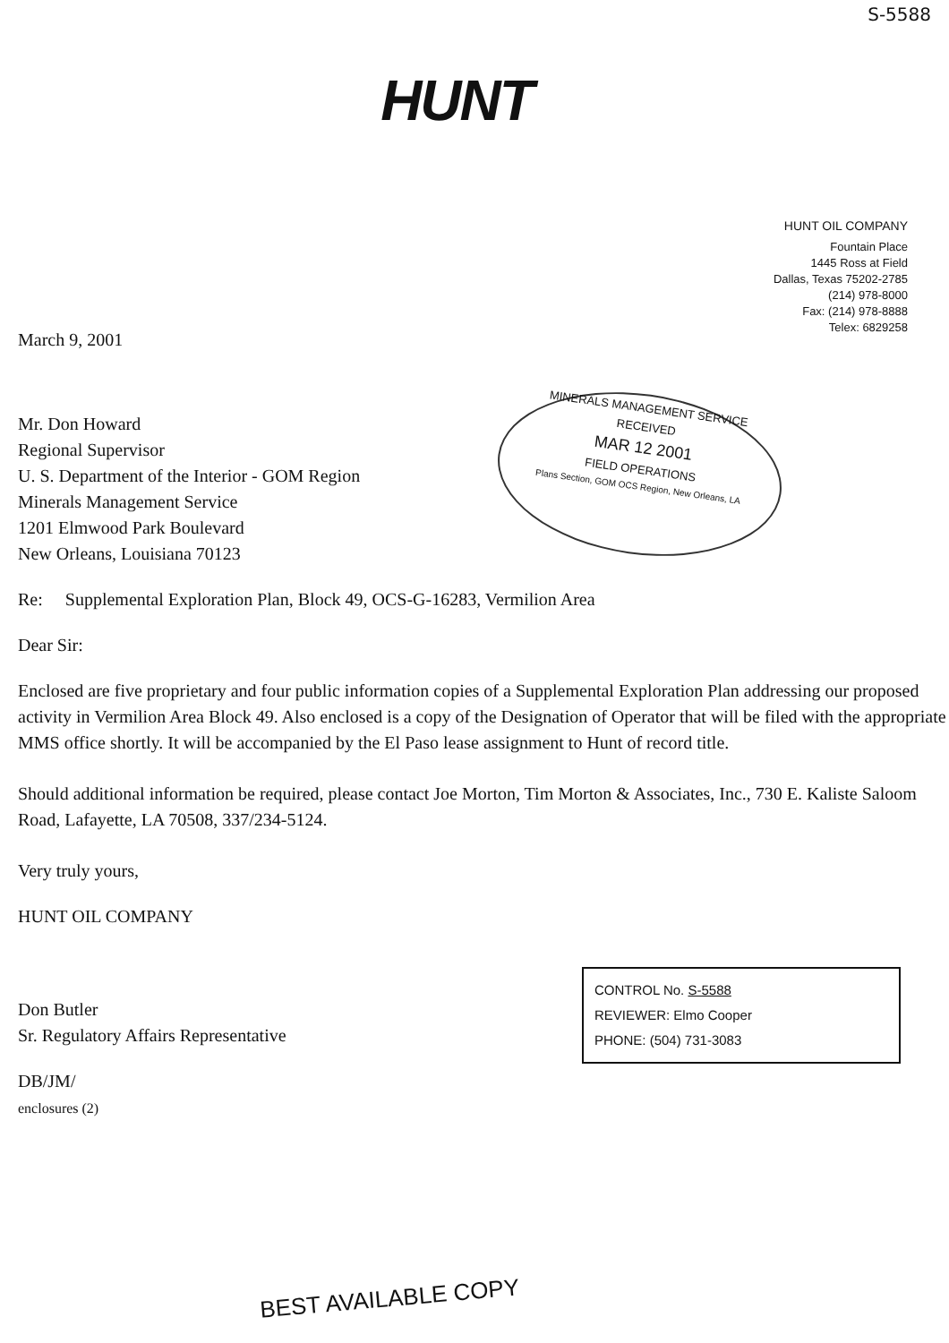S-5588
HUNT
HUNT OIL COMPANY
Fountain Place
1445 Ross at Field
Dallas, Texas 75202-2785
(214) 978-8000
Fax: (214) 978-8888
Telex: 6829258
March 9, 2001
Mr. Don Howard
Regional Supervisor
U. S. Department of the Interior - GOM Region
Minerals Management Service
1201 Elmwood Park Boulevard
New Orleans, Louisiana 70123
Re: Supplemental Exploration Plan, Block 49, OCS-G-16283, Vermilion Area
Dear Sir:
Enclosed are five proprietary and four public information copies of a Supplemental Exploration Plan addressing our proposed activity in Vermilion Area Block 49. Also enclosed is a copy of the Designation of Operator that will be filed with the appropriate MMS office shortly. It will be accompanied by the El Paso lease assignment to Hunt of record title.
Should additional information be required, please contact Joe Morton, Tim Morton & Associates, Inc., 730 E. Kaliste Saloom Road, Lafayette, LA 70508, 337/234-5124.
Very truly yours,
HUNT OIL COMPANY
Don Butler
Sr. Regulatory Affairs Representative
DB/JM/
enclosures (2)
MINERALS MANAGEMENT SERVICE
RECEIVED
MAR 12 2001
FIELD OPERATIONS
Plans Section, GOM OCS Region, New Orleans, LA
CONTROL No. S-5588
REVIEWER: Elmo Cooper
PHONE: (504) 731-3083
BEST AVAILABLE COPY